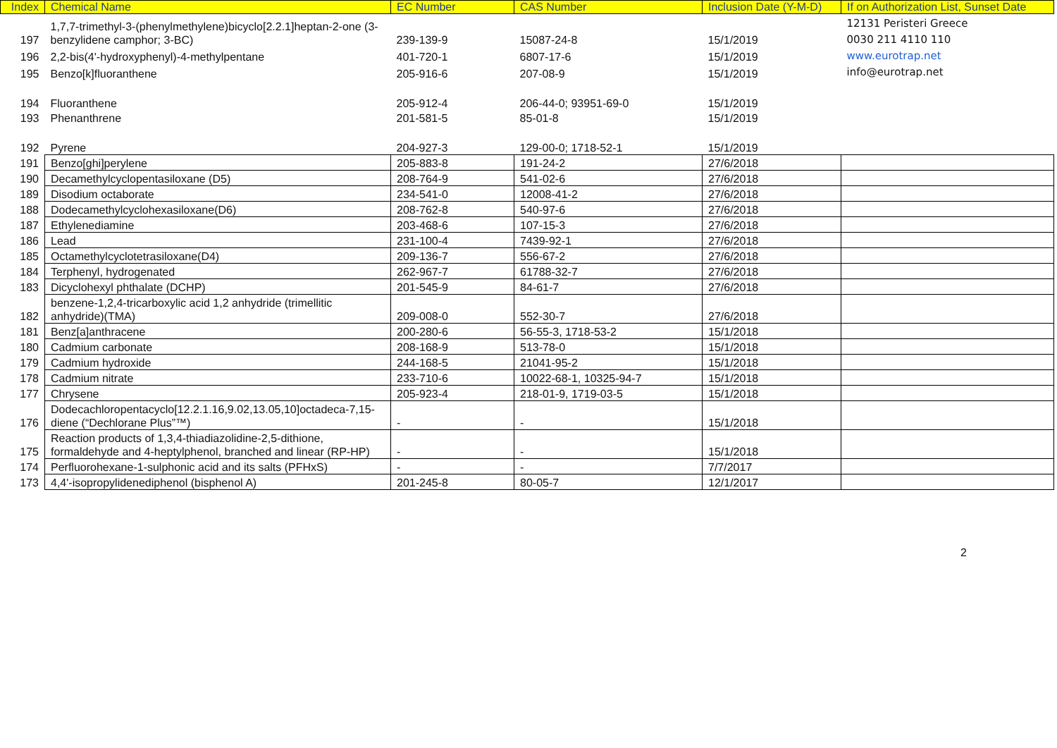| Index | Chemical Name | EC Number | CAS Number | Inclusion Date (Y-M-D) | If on Authorization List, Sunset Date |
| --- | --- | --- | --- | --- | --- |
| 197 | 1,7,7-trimethyl-3-(phenylmethylene)bicyclo[2.2.1]heptan-2-one (3-benzylidene camphor; 3-BC) | 239-139-9 | 15087-24-8 | 15/1/2019 | 12131 Peristeri Greece 0030 211 4110 110 www.eurotrap.net info@eurotrap.net |
| 196 | 2,2-bis(4'-hydroxyphenyl)-4-methylpentane | 401-720-1 | 6807-17-6 | 15/1/2019 | |
| 195 | Benzo[k]fluoranthene | 205-916-6 | 207-08-9 | 15/1/2019 | |
| 194 | Fluoranthene | 205-912-4 | 206-44-0; 93951-69-0 | 15/1/2019 | |
| 193 | Phenanthrene | 201-581-5 | 85-01-8 | 15/1/2019 | |
| 192 | Pyrene | 204-927-3 | 129-00-0; 1718-52-1 | 15/1/2019 | |
| 191 | Benzo[ghi]perylene | 205-883-8 | 191-24-2 | 27/6/2018 | |
| 190 | Decamethylcyclopentasiloxane (D5) | 208-764-9 | 541-02-6 | 27/6/2018 | |
| 189 | Disodium octaborate | 234-541-0 | 12008-41-2 | 27/6/2018 | |
| 188 | Dodecamethylcyclohexasiloxane(D6) | 208-762-8 | 540-97-6 | 27/6/2018 | |
| 187 | Ethylenediamine | 203-468-6 | 107-15-3 | 27/6/2018 | |
| 186 | Lead | 231-100-4 | 7439-92-1 | 27/6/2018 | |
| 185 | Octamethylcyclotetrasiloxane(D4) | 209-136-7 | 556-67-2 | 27/6/2018 | |
| 184 | Terphenyl, hydrogenated | 262-967-7 | 61788-32-7 | 27/6/2018 | |
| 183 | Dicyclohexyl phthalate (DCHP) | 201-545-9 | 84-61-7 | 27/6/2018 | |
| 182 | benzene-1,2,4-tricarboxylic acid 1,2 anhydride (trimellitic anhydride)(TMA) | 209-008-0 | 552-30-7 | 27/6/2018 | |
| 181 | Benz[a]anthracene | 200-280-6 | 56-55-3, 1718-53-2 | 15/1/2018 | |
| 180 | Cadmium carbonate | 208-168-9 | 513-78-0 | 15/1/2018 | |
| 179 | Cadmium hydroxide | 244-168-5 | 21041-95-2 | 15/1/2018 | |
| 178 | Cadmium nitrate | 233-710-6 | 10022-68-1, 10325-94-7 | 15/1/2018 | |
| 177 | Chrysene | 205-923-4 | 218-01-9, 1719-03-5 | 15/1/2018 | |
| 176 | Dodecachloropentacyclo[12.2.1.16,9.02,13.05,10]octadeca-7,15-diene (“Dechlorane Plus”™) | - | - | 15/1/2018 | |
| 175 | Reaction products of 1,3,4-thiadiazolidine-2,5-dithione, formaldehyde and 4-heptylphenol, branched and linear (RP-HP) | - | - | 15/1/2018 | |
| 174 | Perfluorohexane-1-sulphonic acid and its salts (PFHxS) | - | - | 7/7/2017 | |
| 173 | 4,4'-isopropylidenediphenol (bisphenol A) | 201-245-8 | 80-05-7 | 12/1/2017 | |
2